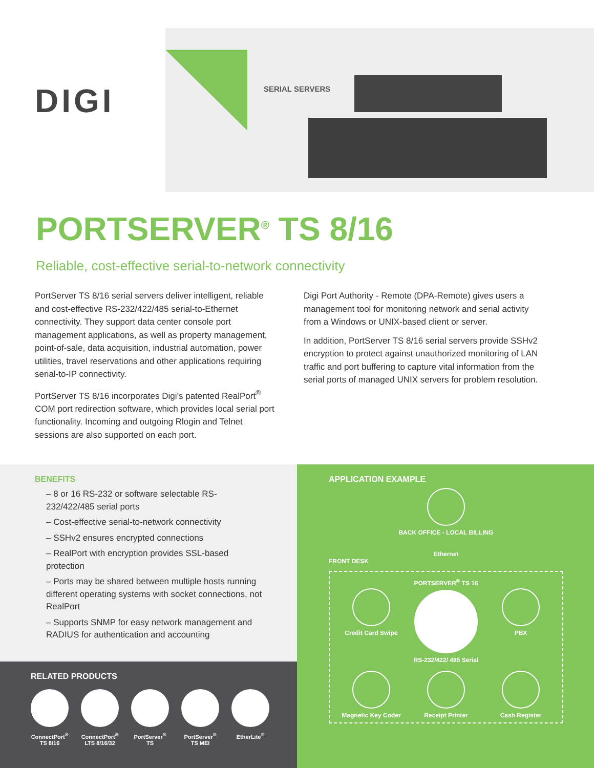DIGI SERIAL SERVERS
PORTSERVER<sup>®</sup> TS 8/16
Reliable, cost-effective serial-to-network connectivity
PortServer TS 8/16 serial servers deliver intelligent, reliable and cost-effective RS-232/422/485 serial-to-Ethernet connectivity. They support data center console port management applications, as well as property management, point-of-sale, data acquisition, industrial automation, power utilities, travel reservations and other applications requiring serial-to-IP connectivity.
PortServer TS 8/16 incorporates Digi’s patented RealPort<sup>®</sup> COM port redirection software, which provides local serial port functionality. Incoming and outgoing Rlogin and Telnet sessions are also supported on each port.
Digi Port Authority - Remote (DPA-Remote) gives users a management tool for monitoring network and serial activity from a Windows or UNIX-based client or server.
In addition, PortServer TS 8/16 serial servers provide SSHv2 encryption to protect against unauthorized monitoring of LAN traffic and port buffering to capture vital information from the serial ports of managed UNIX servers for problem resolution.
BENEFITS
– 8 or 16 RS-232 or software selectable RS-232/422/485 serial ports
– Cost-effective serial-to-network connectivity
– SSHv2 ensures encrypted connections
– RealPort with encryption provides SSL-based protection
– Ports may be shared between multiple hosts running different operating systems with socket connections, not RealPort
– Supports SNMP for easy network management and RADIUS for authentication and accounting
RELATED PRODUCTS
ConnectPort<sup>®</sup>
TS 8/16
ConnectPort<sup>®</sup>
LTS 8/16/32
PortServer<sup>®</sup>
TS
PortServer<sup>®</sup>
TS MEI
EtherLite<sup>®</sup>
APPLICATION EXAMPLE
BACK OFFICE - LOCAL BILLING
Ethernet
FRONT DESK
Credit Card Swipe
PORTSERVER<sup>®</sup> TS 16
RS-232/422/ 485 Serial
PBX
Magnetic Key Coder
Receipt Printer
Cash Register